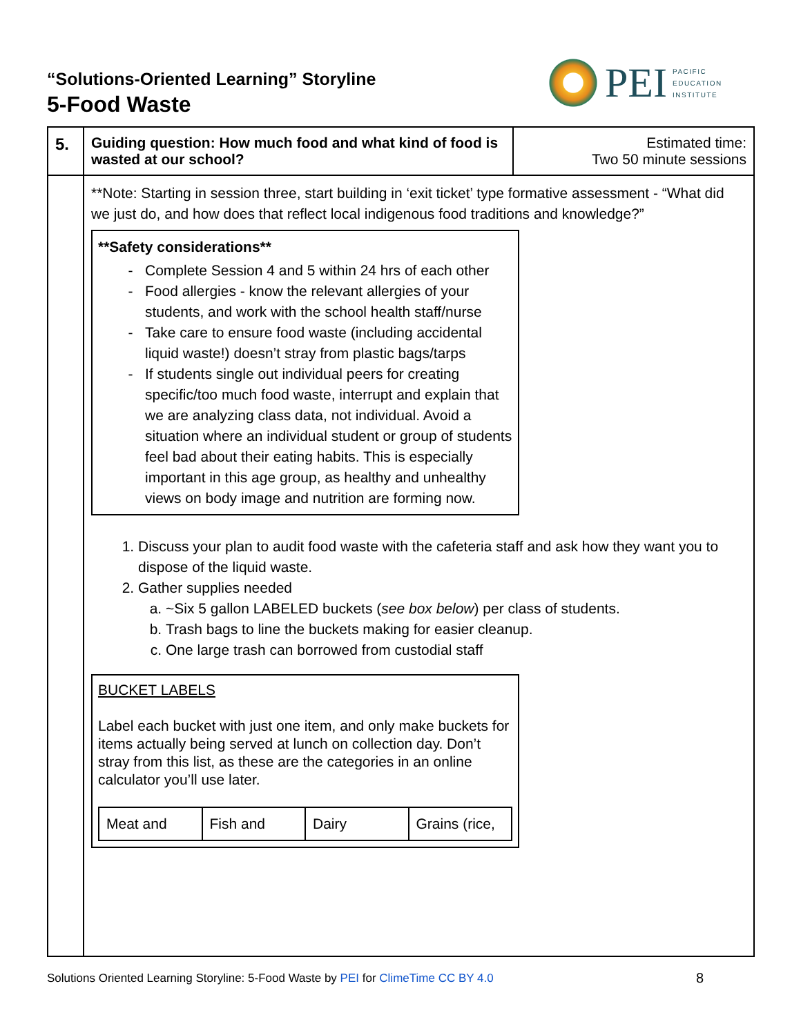“Solutions-Oriented Learning” Storyline
5-Food Waste
PEI
PACIFIC
EDUCATION
INSTITUTE
| 5. | Guiding question: How much food and what kind of food is wasted at our school? | Estimated time: Two 50 minute sessions |
| | **Note: Starting in session three, start building in ‘exit ticket’ type formative assessment - “What did we just do, and how does that reflect local indigenous food traditions and knowledge?” **Safety considerations** Complete Session 4 and 5 within 24 hrs of each other Food allergies - know the relevant allergies of your students, and work with the school health staff/nurse Take care to ensure food waste (including accidental liquid waste!) doesn’t stray from plastic bags/tarps If students single out individual peers for creating specific/too much food waste, interrupt and explain that we are analyzing class data, not individual. Avoid a situation where an individual student or group of students feel bad about their eating habits. This is especially important in this age group, as healthy and unhealthy views on body image and nutrition are forming now. 1. Discuss your plan to audit food waste with the cafeteria staff and ask how they want you to dispose of the liquid waste. 2. Gather supplies needed a. ~Six 5 gallon LABELED buckets ( see box below ) per class of students. b. Trash bags to line the buckets making for easier cleanup. c. One large trash can borrowed from custodial staff BUCKET LABELS Label each bucket with just one item, and only make buckets for items actually being served at lunch on collection day. Don’t stray from this list, as these are the categories in an online calculator you’ll use later. / Meat and / Fish and / Dairy / Grains (rice, / | |
Solutions Oriented Learning Storyline: 5-Food Waste by PEI for ClimeTime CC BY 4.0
8